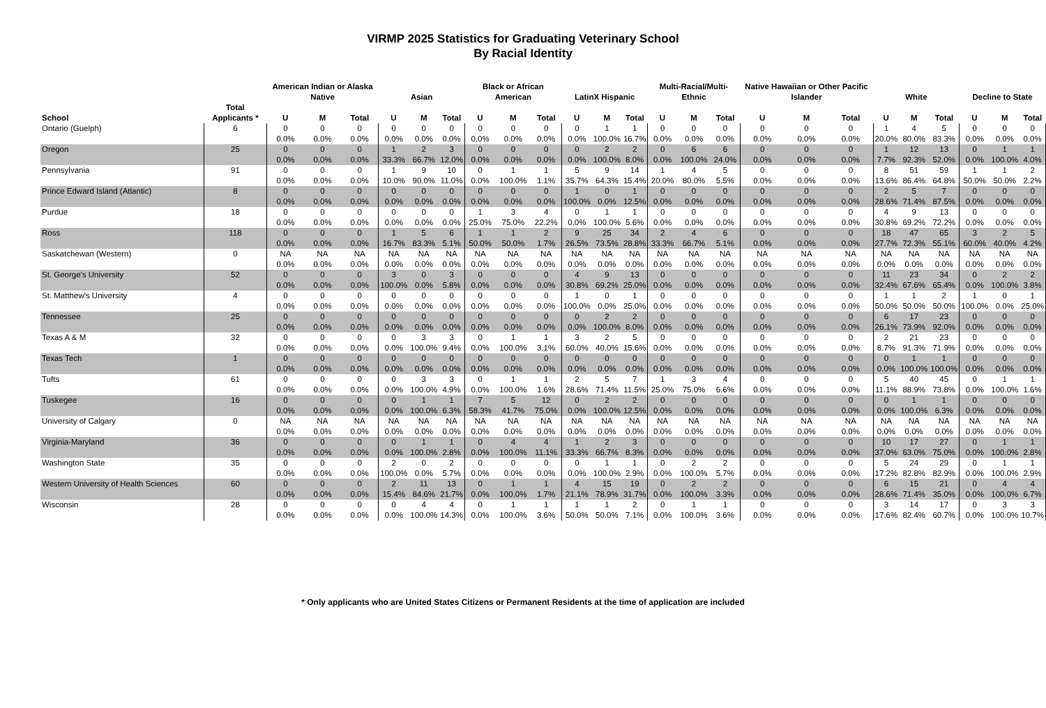VIRMP 2025 Statistics for Graduating Veterinary School
By Racial Identity
| | | American Indian or Alaska Native | | | Asian | | | Black or African American | | | LatinX Hispanic | | | Multi-Racial/Multi-Ethnic | | | Native Hawaiian or Other Pacific Islander | | | White | | | Decline to State | | |
| --- | --- | --- | --- | --- | --- | --- | --- | --- | --- | --- | --- | --- | --- | --- | --- | --- | --- | --- | --- | --- | --- | --- | --- | --- | --- |
| School | Total Applicants * | U | M | Total | U | M | Total | U | M | Total | U | M | Total | U | M | Total | U | M | Total | U | M | Total | U | M | Total |
| Ontario (Guelph) | 6 | 0 0.0% | 0 0.0% | 0 0.0% | 0 0.0% | 0 0.0% | 0 0.0% | 0 0.0% | 0 0.0% | 0 0.0% | 0 0.0% | 1 100.0% | 1 16.7% | 0 0.0% | 0 0.0% | 0 0.0% | 0 0.0% | 0 0.0% | 0 0.0% | 1 20.0% | 4 80.0% | 5 83.3% | 0 0.0% | 0 0.0% | 0 0.0% |
| Oregon | 25 | 0 0.0% | 0 0.0% | 0 0.0% | 1 33.3% | 2 66.7% | 3 12.0% | 0 0.0% | 0 0.0% | 0 0.0% | 0 0.0% | 2 100.0% | 2 8.0% | 0 0.0% | 6 100.0% | 6 24.0% | 0 0.0% | 0 0.0% | 0 0.0% | 1 7.7% | 12 92.3% | 13 52.0% | 0 0.0% | 1 100.0% | 1 4.0% |
| Pennsylvania | 91 | 0 0.0% | 0 0.0% | 0 0.0% | 1 10.0% | 9 90.0% | 10 11.0% | 0 0.0% | 1 100.0% | 1 1.1% | 5 35.7% | 9 64.3% | 14 15.4% | 1 20.0% | 4 80.0% | 5 5.5% | 0 0.0% | 0 0.0% | 0 0.0% | 8 13.6% | 51 86.4% | 59 64.8% | 1 50.0% | 1 50.0% | 2 2.2% |
| Prince Edward Island (Atlantic) | 8 | 0 0.0% | 0 0.0% | 0 0.0% | 0 0.0% | 0 0.0% | 0 0.0% | 0 0.0% | 0 0.0% | 0 0.0% | 1 100.0% | 0 0.0% | 1 12.5% | 0 0.0% | 0 0.0% | 0 0.0% | 0 0.0% | 0 0.0% | 0 0.0% | 2 28.6% | 5 71.4% | 7 87.5% | 0 0.0% | 0 0.0% | 0 0.0% |
| Purdue | 18 | 0 0.0% | 0 0.0% | 0 0.0% | 0 0.0% | 0 0.0% | 0 0.0% | 1 25.0% | 3 75.0% | 4 22.2% | 0 0.0% | 1 100.0% | 1 5.6% | 0 0.0% | 0 0.0% | 0 0.0% | 0 0.0% | 0 0.0% | 0 0.0% | 4 30.8% | 9 69.2% | 13 72.2% | 0 0.0% | 0 0.0% | 0 0.0% |
| Ross | 118 | 0 0.0% | 0 0.0% | 0 0.0% | 1 16.7% | 5 83.3% | 6 5.1% | 1 50.0% | 1 50.0% | 2 1.7% | 9 26.5% | 25 73.5% | 34 28.8% | 2 33.3% | 4 66.7% | 6 5.1% | 0 0.0% | 0 0.0% | 0 0.0% | 18 27.7% | 47 72.3% | 65 55.1% | 3 60.0% | 2 40.0% | 5 4.2% |
| Saskatchewan (Western) | 0 | NA 0.0% | NA 0.0% | NA 0.0% | NA 0.0% | NA 0.0% | NA 0.0% | NA 0.0% | NA 0.0% | NA 0.0% | NA 0.0% | NA 0.0% | NA 0.0% | NA 0.0% | NA 0.0% | NA 0.0% | NA 0.0% | NA 0.0% | NA 0.0% | NA 0.0% | NA 0.0% | NA 0.0% | NA 0.0% | NA 0.0% | NA 0.0% |
| St. George's University | 52 | 0 0.0% | 0 0.0% | 0 0.0% | 3 100.0% | 0 0.0% | 3 5.8% | 0 0.0% | 0 0.0% | 0 0.0% | 4 30.8% | 9 69.2% | 13 25.0% | 0 0.0% | 0 0.0% | 0 0.0% | 0 0.0% | 0 0.0% | 0 0.0% | 11 32.4% | 23 67.6% | 34 65.4% | 0 0.0% | 2 100.0% | 2 3.8% |
| St. Matthew's University | 4 | 0 0.0% | 0 0.0% | 0 0.0% | 0 0.0% | 0 0.0% | 0 0.0% | 0 0.0% | 0 0.0% | 0 0.0% | 1 100.0% | 0 0.0% | 1 25.0% | 0 0.0% | 0 0.0% | 0 0.0% | 0 0.0% | 0 0.0% | 0 0.0% | 1 50.0% | 1 50.0% | 2 50.0% | 1 100.0% | 0 0.0% | 1 25.0% |
| Tennessee | 25 | 0 0.0% | 0 0.0% | 0 0.0% | 0 0.0% | 0 0.0% | 0 0.0% | 0 0.0% | 0 0.0% | 0 0.0% | 0 0.0% | 2 100.0% | 2 8.0% | 0 0.0% | 0 0.0% | 0 0.0% | 0 0.0% | 0 0.0% | 0 0.0% | 6 26.1% | 17 73.9% | 23 92.0% | 0 0.0% | 0 0.0% | 0 0.0% |
| Texas A & M | 32 | 0 0.0% | 0 0.0% | 0 0.0% | 0 0.0% | 3 100.0% | 3 9.4% | 0 0.0% | 1 100.0% | 1 3.1% | 3 60.0% | 2 40.0% | 5 15.6% | 0 0.0% | 0 0.0% | 0 0.0% | 0 0.0% | 0 0.0% | 0 0.0% | 2 8.7% | 21 91.3% | 23 71.9% | 0 0.0% | 0 0.0% | 0 0.0% |
| Texas Tech | 1 | 0 0.0% | 0 0.0% | 0 0.0% | 0 0.0% | 0 0.0% | 0 0.0% | 0 0.0% | 0 0.0% | 0 0.0% | 0 0.0% | 0 0.0% | 0 0.0% | 0 0.0% | 0 0.0% | 0 0.0% | 0 0.0% | 0 0.0% | 0 0.0% | 0 0.0% | 1 100.0% | 1 100.0% | 0 0.0% | 0 0.0% | 0 0.0% |
| Tufts | 61 | 0 0.0% | 0 0.0% | 0 0.0% | 0 0.0% | 3 100.0% | 3 4.9% | 0 0.0% | 1 100.0% | 1 1.6% | 2 28.6% | 5 71.4% | 7 11.5% | 1 25.0% | 3 75.0% | 4 6.6% | 0 0.0% | 0 0.0% | 0 0.0% | 5 11.1% | 40 88.9% | 45 73.8% | 0 0.0% | 1 100.0% | 1 1.6% |
| Tuskegee | 16 | 0 0.0% | 0 0.0% | 0 0.0% | 0 0.0% | 1 100.0% | 1 6.3% | 7 58.3% | 5 41.7% | 12 75.0% | 0 0.0% | 2 100.0% | 2 12.5% | 0 0.0% | 0 0.0% | 0 0.0% | 0 0.0% | 0 0.0% | 0 0.0% | 0 0.0% | 1 100.0% | 1 6.3% | 0 0.0% | 0 0.0% | 0 0.0% |
| University of Calgary | 0 | NA 0.0% | NA 0.0% | NA 0.0% | NA 0.0% | NA 0.0% | NA 0.0% | NA 0.0% | NA 0.0% | NA 0.0% | NA 0.0% | NA 0.0% | NA 0.0% | NA 0.0% | NA 0.0% | NA 0.0% | NA 0.0% | NA 0.0% | NA 0.0% | NA 0.0% | NA 0.0% | NA 0.0% | NA 0.0% | NA 0.0% | NA 0.0% |
| Virginia-Maryland | 36 | 0 0.0% | 0 0.0% | 0 0.0% | 0 0.0% | 1 100.0% | 1 2.8% | 0 0.0% | 4 100.0% | 4 11.1% | 1 33.3% | 2 66.7% | 3 8.3% | 0 0.0% | 0 0.0% | 0 0.0% | 0 0.0% | 0 0.0% | 0 0.0% | 10 37.0% | 17 63.0% | 27 75.0% | 0 0.0% | 1 100.0% | 1 2.8% |
| Washington State | 35 | 0 0.0% | 0 0.0% | 0 0.0% | 2 100.0% | 0 0.0% | 2 5.7% | 0 0.0% | 0 0.0% | 0 0.0% | 0 0.0% | 1 100.0% | 1 2.9% | 0 0.0% | 2 100.0% | 2 5.7% | 0 0.0% | 0 0.0% | 0 0.0% | 5 17.2% | 24 82.8% | 29 82.9% | 0 0.0% | 1 100.0% | 1 2.9% |
| Western University of Health Sciences | 60 | 0 0.0% | 0 0.0% | 0 0.0% | 2 15.4% | 11 84.6% | 13 21.7% | 0 0.0% | 1 100.0% | 1 1.7% | 4 21.1% | 15 78.9% | 19 31.7% | 0 0.0% | 2 100.0% | 2 3.3% | 0 0.0% | 0 0.0% | 0 0.0% | 6 28.6% | 15 71.4% | 21 35.0% | 0 0.0% | 4 100.0% | 4 6.7% |
| Wisconsin | 28 | 0 0.0% | 0 0.0% | 0 0.0% | 0 0.0% | 4 100.0% | 4 14.3% | 0 0.0% | 1 100.0% | 1 3.6% | 1 50.0% | 1 50.0% | 2 7.1% | 0 0.0% | 1 100.0% | 1 3.6% | 0 0.0% | 0 0.0% | 0 0.0% | 3 17.6% | 14 82.4% | 17 60.7% | 0 0.0% | 3 100.0% | 3 10.7% |
* Only applicants who are United States Citizens or Permanent Residents at the time of application are included